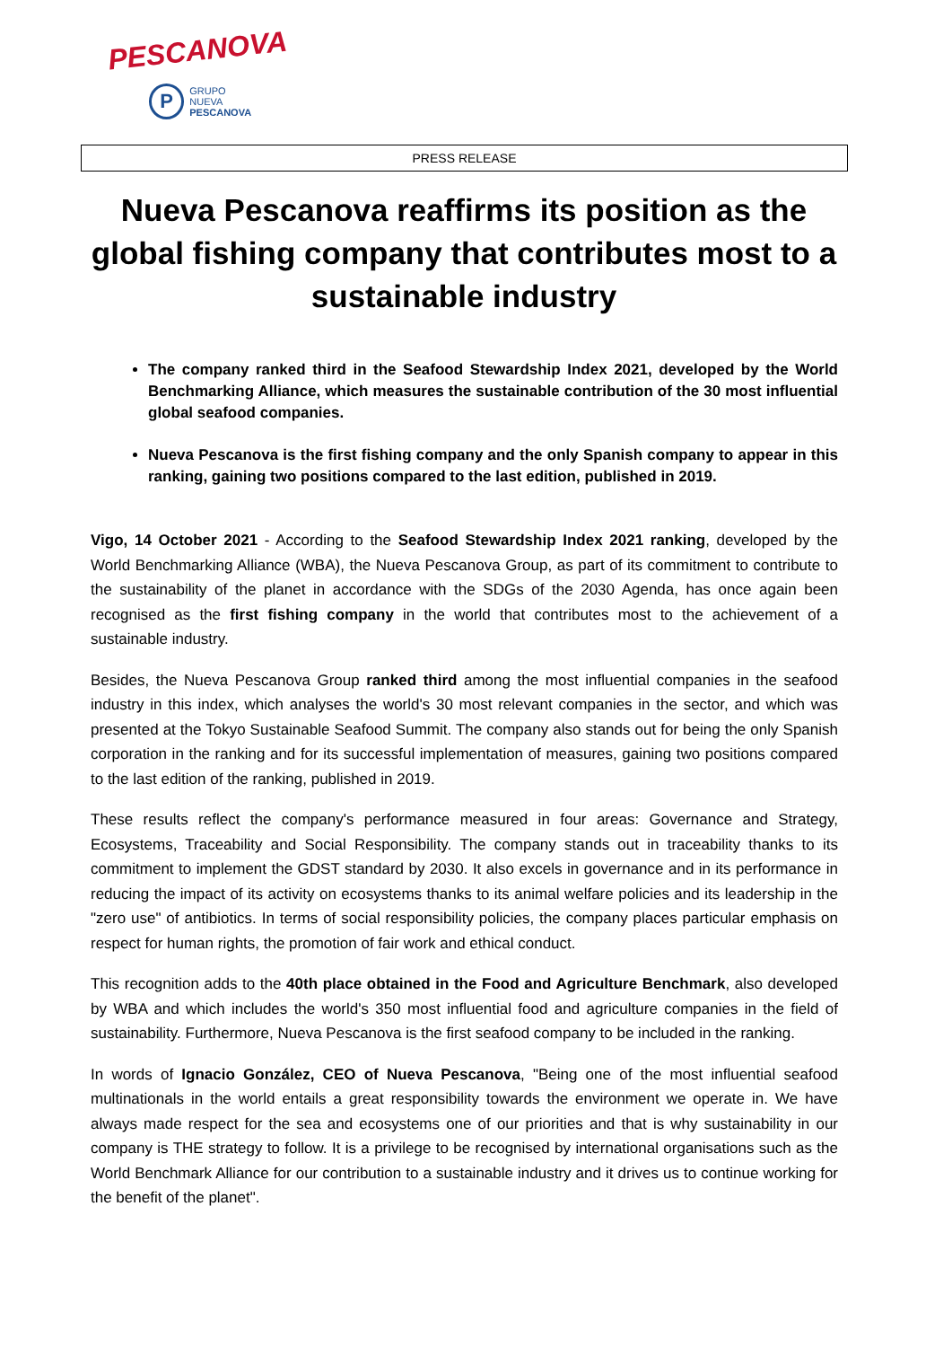PESCANOVA
P
GRUPO NUEVA
PESCANOVA
PRESS RELEASE
Nueva Pescanova reaffirms its position as the global fishing company that contributes most to a sustainable industry
The company ranked third in the Seafood Stewardship Index 2021, developed by the World Benchmarking Alliance, which measures the sustainable contribution of the 30 most influential global seafood companies.
Nueva Pescanova is the first fishing company and the only Spanish company to appear in this ranking, gaining two positions compared to the last edition, published in 2019.
Vigo, 14 October 2021 - According to the Seafood Stewardship Index 2021 ranking, developed by the World Benchmarking Alliance (WBA), the Nueva Pescanova Group, as part of its commitment to contribute to the sustainability of the planet in accordance with the SDGs of the 2030 Agenda, has once again been recognised as the first fishing company in the world that contributes most to the achievement of a sustainable industry.
Besides, the Nueva Pescanova Group ranked third among the most influential companies in the seafood industry in this index, which analyses the world's 30 most relevant companies in the sector, and which was presented at the Tokyo Sustainable Seafood Summit. The company also stands out for being the only Spanish corporation in the ranking and for its successful implementation of measures, gaining two positions compared to the last edition of the ranking, published in 2019.
These results reflect the company's performance measured in four areas: Governance and Strategy, Ecosystems, Traceability and Social Responsibility. The company stands out in traceability thanks to its commitment to implement the GDST standard by 2030. It also excels in governance and in its performance in reducing the impact of its activity on ecosystems thanks to its animal welfare policies and its leadership in the "zero use" of antibiotics. In terms of social responsibility policies, the company places particular emphasis on respect for human rights, the promotion of fair work and ethical conduct.
This recognition adds to the 40th place obtained in the Food and Agriculture Benchmark, also developed by WBA and which includes the world's 350 most influential food and agriculture companies in the field of sustainability. Furthermore, Nueva Pescanova is the first seafood company to be included in the ranking.
In words of Ignacio González, CEO of Nueva Pescanova, "Being one of the most influential seafood multinationals in the world entails a great responsibility towards the environment we operate in. We have always made respect for the sea and ecosystems one of our priorities and that is why sustainability in our company is THE strategy to follow. It is a privilege to be recognised by international organisations such as the World Benchmark Alliance for our contribution to a sustainable industry and it drives us to continue working for the benefit of the planet".